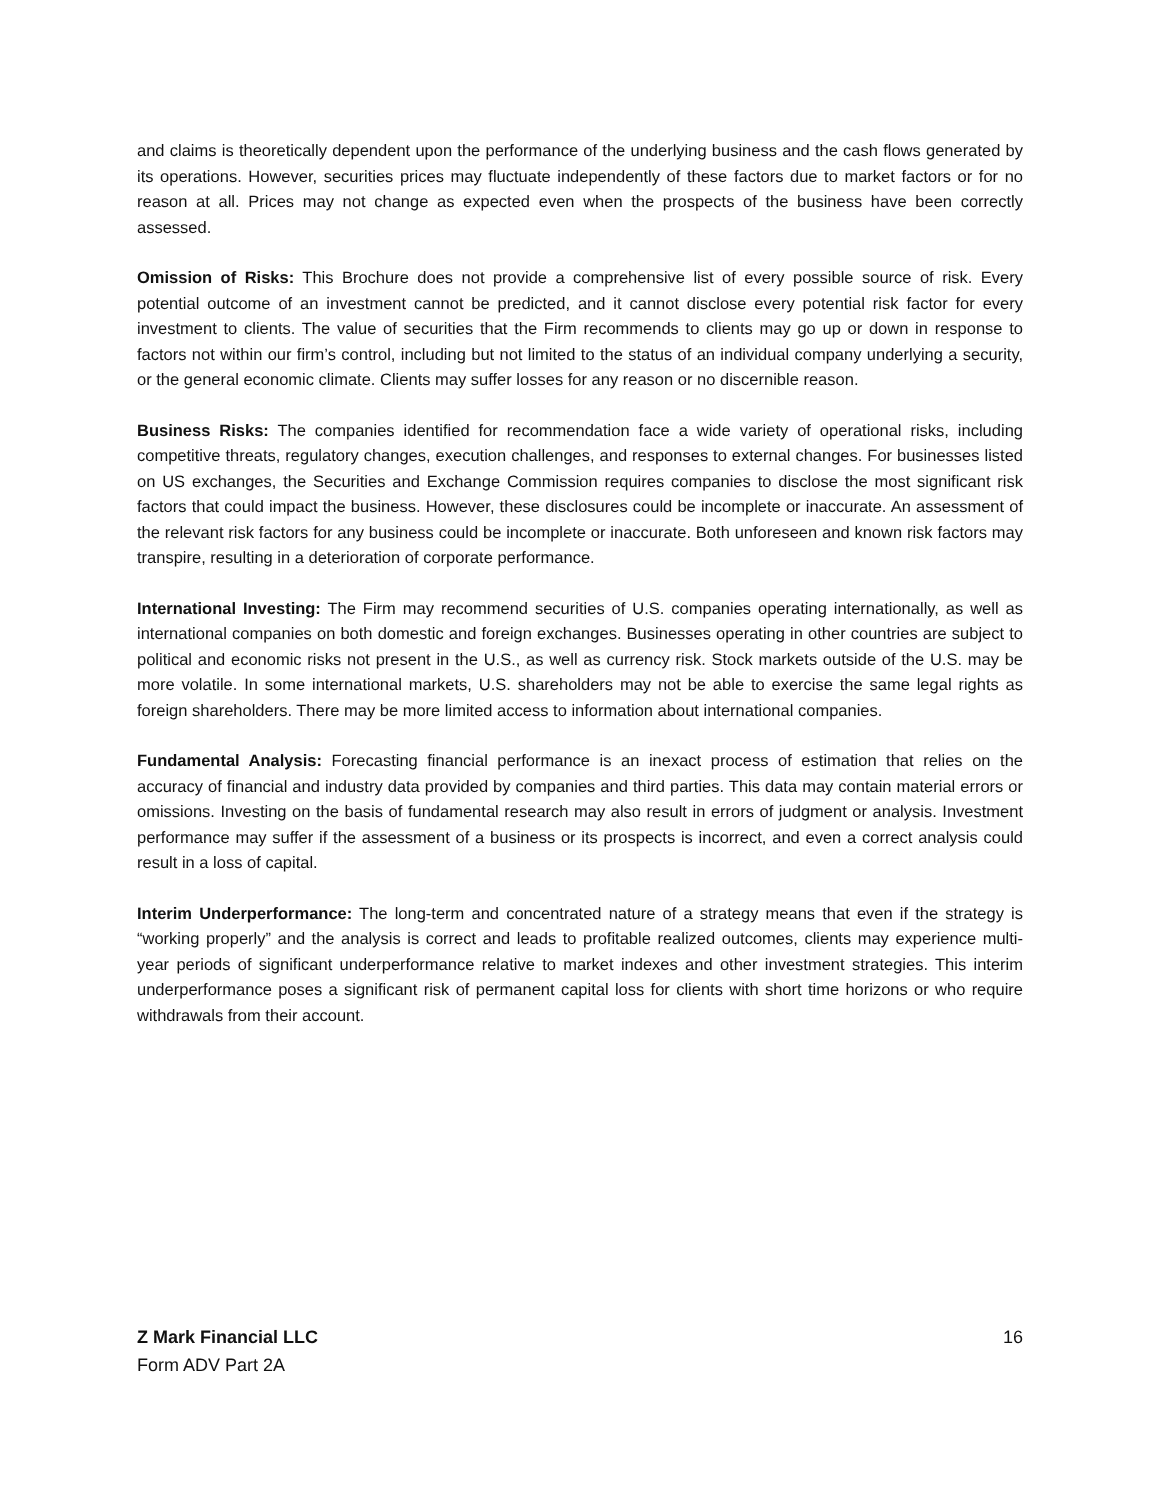and claims is theoretically dependent upon the performance of the underlying business and the cash flows generated by its operations. However, securities prices may fluctuate independently of these factors due to market factors or for no reason at all. Prices may not change as expected even when the prospects of the business have been correctly assessed.
Omission of Risks: This Brochure does not provide a comprehensive list of every possible source of risk. Every potential outcome of an investment cannot be predicted, and it cannot disclose every potential risk factor for every investment to clients. The value of securities that the Firm recommends to clients may go up or down in response to factors not within our firm’s control, including but not limited to the status of an individual company underlying a security, or the general economic climate. Clients may suffer losses for any reason or no discernible reason.
Business Risks: The companies identified for recommendation face a wide variety of operational risks, including competitive threats, regulatory changes, execution challenges, and responses to external changes. For businesses listed on US exchanges, the Securities and Exchange Commission requires companies to disclose the most significant risk factors that could impact the business. However, these disclosures could be incomplete or inaccurate. An assessment of the relevant risk factors for any business could be incomplete or inaccurate. Both unforeseen and known risk factors may transpire, resulting in a deterioration of corporate performance.
International Investing: The Firm may recommend securities of U.S. companies operating internationally, as well as international companies on both domestic and foreign exchanges. Businesses operating in other countries are subject to political and economic risks not present in the U.S., as well as currency risk. Stock markets outside of the U.S. may be more volatile. In some international markets, U.S. shareholders may not be able to exercise the same legal rights as foreign shareholders. There may be more limited access to information about international companies.
Fundamental Analysis: Forecasting financial performance is an inexact process of estimation that relies on the accuracy of financial and industry data provided by companies and third parties. This data may contain material errors or omissions. Investing on the basis of fundamental research may also result in errors of judgment or analysis. Investment performance may suffer if the assessment of a business or its prospects is incorrect, and even a correct analysis could result in a loss of capital.
Interim Underperformance: The long-term and concentrated nature of a strategy means that even if the strategy is “working properly” and the analysis is correct and leads to profitable realized outcomes, clients may experience multi-year periods of significant underperformance relative to market indexes and other investment strategies. This interim underperformance poses a significant risk of permanent capital loss for clients with short time horizons or who require withdrawals from their account.
Z Mark Financial LLC 16
Form ADV Part 2A